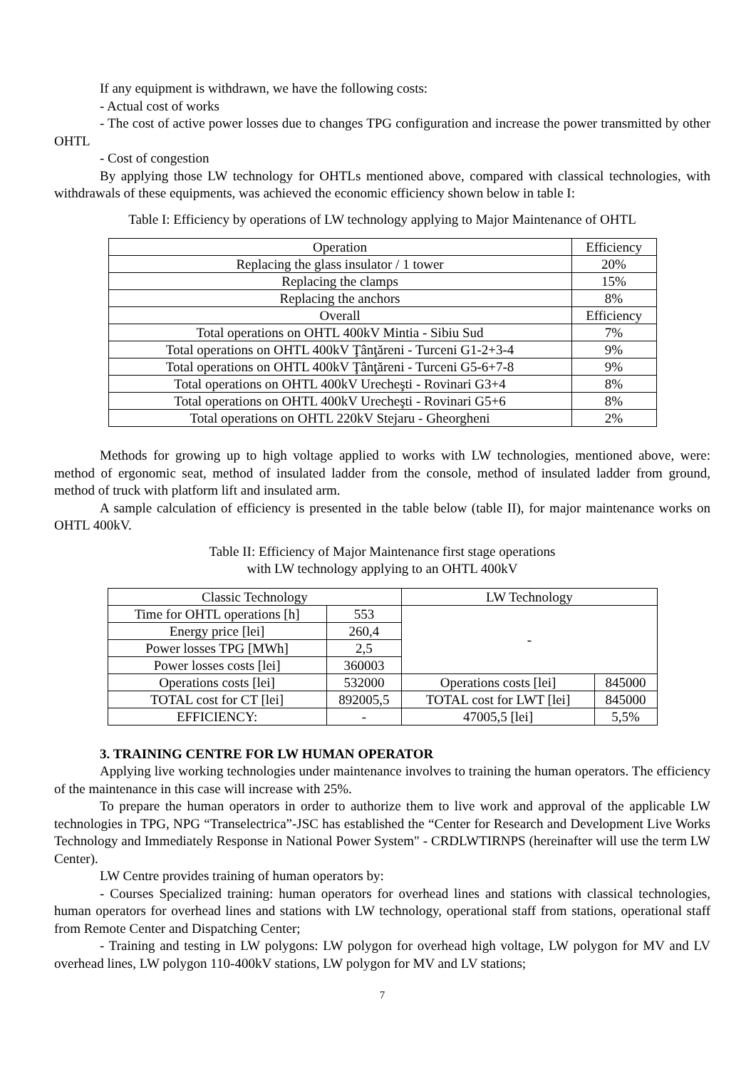If any equipment is withdrawn, we have the following costs:
- Actual cost of works
- The cost of active power losses due to changes TPG configuration and increase the power transmitted by other OHTL
- Cost of congestion
By applying those LW technology for OHTLs mentioned above, compared with classical technologies, with withdrawals of these equipments, was achieved the economic efficiency shown below in table I:
Table I: Efficiency by operations of LW technology applying to Major Maintenance of OHTL
| Operation | Efficiency |
| Replacing the glass insulator / 1 tower | 20% |
| Replacing the clamps | 15% |
| Replacing the anchors | 8% |
| Overall | Efficiency |
| Total operations on OHTL 400kV Mintia - Sibiu Sud | 7% |
| Total operations on OHTL 400kV Ţânţăreni - Turceni G1-2+3-4 | 9% |
| Total operations on OHTL 400kV Ţânţăreni - Turceni G5-6+7-8 | 9% |
| Total operations on OHTL 400kV Urecheşti - Rovinari G3+4 | 8% |
| Total operations on OHTL 400kV Urecheşti - Rovinari G5+6 | 8% |
| Total operations on OHTL 220kV Stejaru - Gheorgheni | 2% |
Methods for growing up to high voltage applied to works with LW technologies, mentioned above, were: method of ergonomic seat, method of insulated ladder from the console, method of insulated ladder from ground, method of truck with platform lift and insulated arm.
A sample calculation of efficiency is presented in the table below (table II), for major maintenance works on OHTL 400kV.
Table II: Efficiency of Major Maintenance first stage operations
with LW technology applying to an OHTL 400kV
| Classic Technology | | LW Technology | |
| Time for OHTL operations [h] | 553 | - | |
| Energy price [lei] | 260,4 | | |
| Power losses TPG [MWh] | 2,5 | | |
| Power losses costs [lei] | 360003 | | |
| Operations costs [lei] | 532000 | Operations costs [lei] | 845000 |
| TOTAL cost for CT [lei] | 892005,5 | TOTAL cost for LWT [lei] | 845000 |
| EFFICIENCY: | - | 47005,5 [lei] | 5,5% |
3. TRAINING CENTRE FOR LW HUMAN OPERATOR
Applying live working technologies under maintenance involves to training the human operators. The efficiency of the maintenance in this case will increase with 25%.
To prepare the human operators in order to authorize them to live work and approval of the applicable LW technologies in TPG, NPG “Transelectrica”-JSC has established the “Center for Research and Development Live Works Technology and Immediately Response in National Power System" - CRDLWTIRNPS (hereinafter will use the term LW Center).
LW Centre provides training of human operators by:
- Courses Specialized training: human operators for overhead lines and stations with classical technologies, human operators for overhead lines and stations with LW technology, operational staff from stations, operational staff from Remote Center and Dispatching Center;
- Training and testing in LW polygons: LW polygon for overhead high voltage, LW polygon for MV and LV overhead lines, LW polygon 110-400kV stations, LW polygon for MV and LV stations;
7